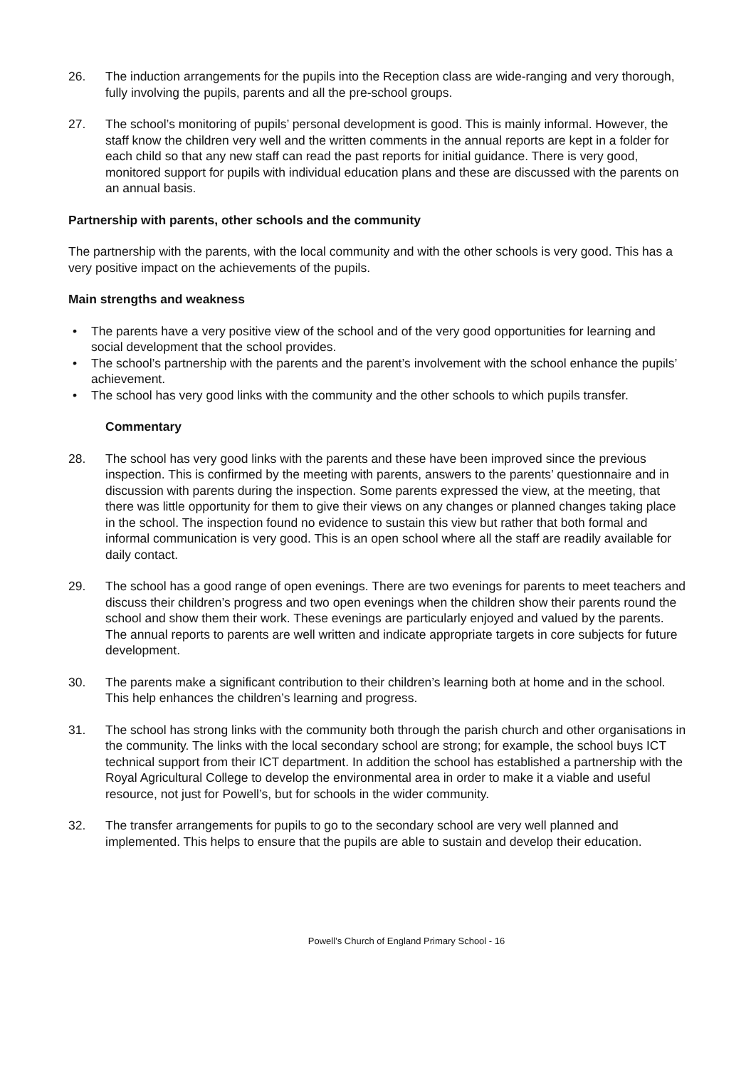26. The induction arrangements for the pupils into the Reception class are wide-ranging and very thorough, fully involving the pupils, parents and all the pre-school groups.
27. The school’s monitoring of pupils’ personal development is good. This is mainly informal. However, the staff know the children very well and the written comments in the annual reports are kept in a folder for each child so that any new staff can read the past reports for initial guidance. There is very good, monitored support for pupils with individual education plans and these are discussed with the parents on an annual basis.
Partnership with parents, other schools and the community
The partnership with the parents, with the local community and with the other schools is very good. This has a very positive impact on the achievements of the pupils.
Main strengths and weakness
• The parents have a very positive view of the school and of the very good opportunities for learning and social development that the school provides.
• The school’s partnership with the parents and the parent’s involvement with the school enhance the pupils’ achievement.
• The school has very good links with the community and the other schools to which pupils transfer.
Commentary
28. The school has very good links with the parents and these have been improved since the previous inspection. This is confirmed by the meeting with parents, answers to the parents’ questionnaire and in discussion with parents during the inspection. Some parents expressed the view, at the meeting, that there was little opportunity for them to give their views on any changes or planned changes taking place in the school. The inspection found no evidence to sustain this view but rather that both formal and informal communication is very good. This is an open school where all the staff are readily available for daily contact.
29. The school has a good range of open evenings. There are two evenings for parents to meet teachers and discuss their children’s progress and two open evenings when the children show their parents round the school and show them their work. These evenings are particularly enjoyed and valued by the parents. The annual reports to parents are well written and indicate appropriate targets in core subjects for future development.
30. The parents make a significant contribution to their children’s learning both at home and in the school. This help enhances the children’s learning and progress.
31. The school has strong links with the community both through the parish church and other organisations in the community. The links with the local secondary school are strong; for example, the school buys ICT technical support from their ICT department. In addition the school has established a partnership with the Royal Agricultural College to develop the environmental area in order to make it a viable and useful resource, not just for Powell’s, but for schools in the wider community.
32. The transfer arrangements for pupils to go to the secondary school are very well planned and implemented. This helps to ensure that the pupils are able to sustain and develop their education.
Powell’s Church of England Primary School - 16